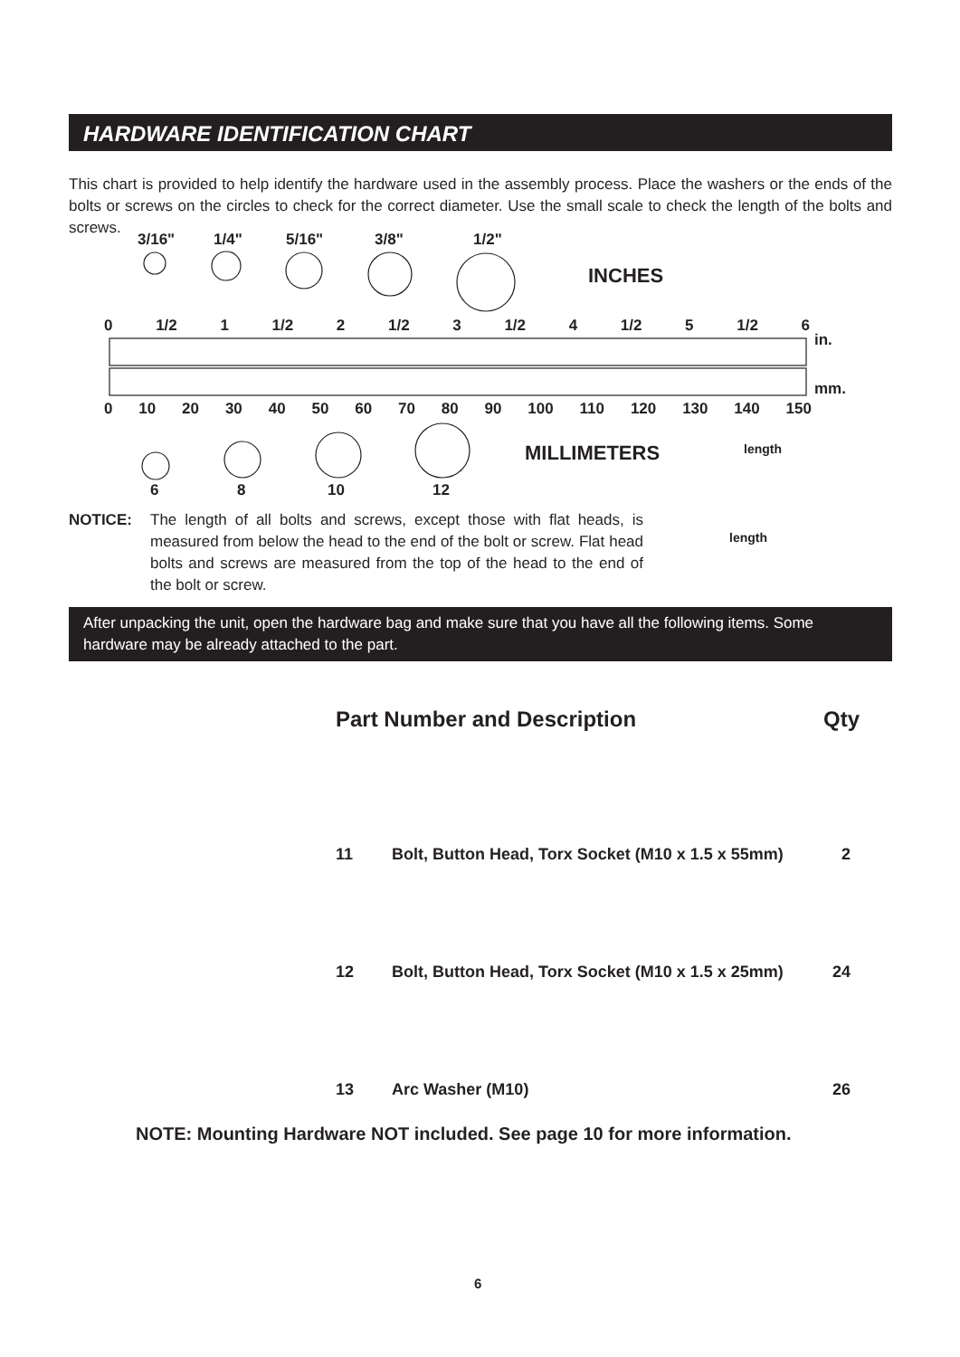HARDWARE IDENTIFICATION CHART
This chart is provided to help identify the hardware used in the assembly process. Place the washers or the ends of the bolts or screws on the circles to check for the correct diameter. Use the small scale to check the length of the bolts and screws.
3/16" 1/4" 5/16" 3/8" 1/2"
INCHES
0 1/2 1 1/2 2 1/2 3 1/2 4 1/2 5 1/2 6
in.
mm.
0 10 20 30 40 50 60 70 80 90 100 110 120 130 140 150
MILLIMETERS length
6 8 10 12
length
NOTICE: The length of all bolts and screws, except those with flat heads, is measured from below the head to the end of the bolt or screw. Flat head bolts and screws are measured from the top of the head to the end of the bolt or screw.
After unpacking the unit, open the hardware bag and make sure that you have all the following items. Some hardware may be already attached to the part.
| Part Number and Description | | Qty |
| --- | --- | --- |
| 11 | Bolt, Button Head, Torx Socket (M10 x 1.5 x 55mm) | 2 |
| 12 | Bolt, Button Head, Torx Socket (M10 x 1.5 x 25mm) | 24 |
| 13 | Arc Washer (M10) | 26 |
NOTE: Mounting Hardware NOT included. See page 10 for more information.
6